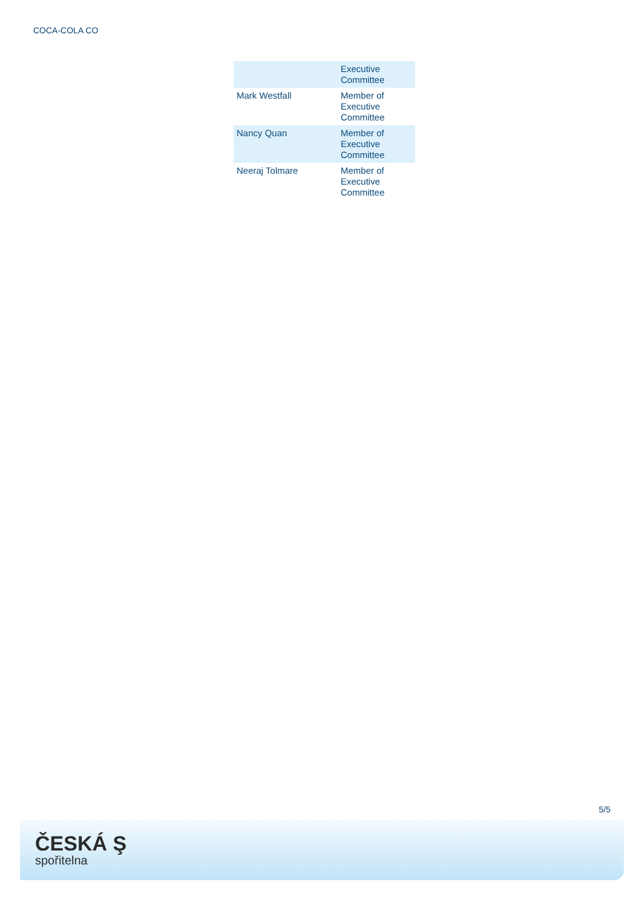COCA-COLA CO
| | Executive Committee |
| Mark Westfall | Member of Executive Committee |
| Nancy Quan | Member of Executive Committee |
| Neeraj Tolmare | Member of Executive Committee |
5/5
ČESKÁ Ş
spořitelna